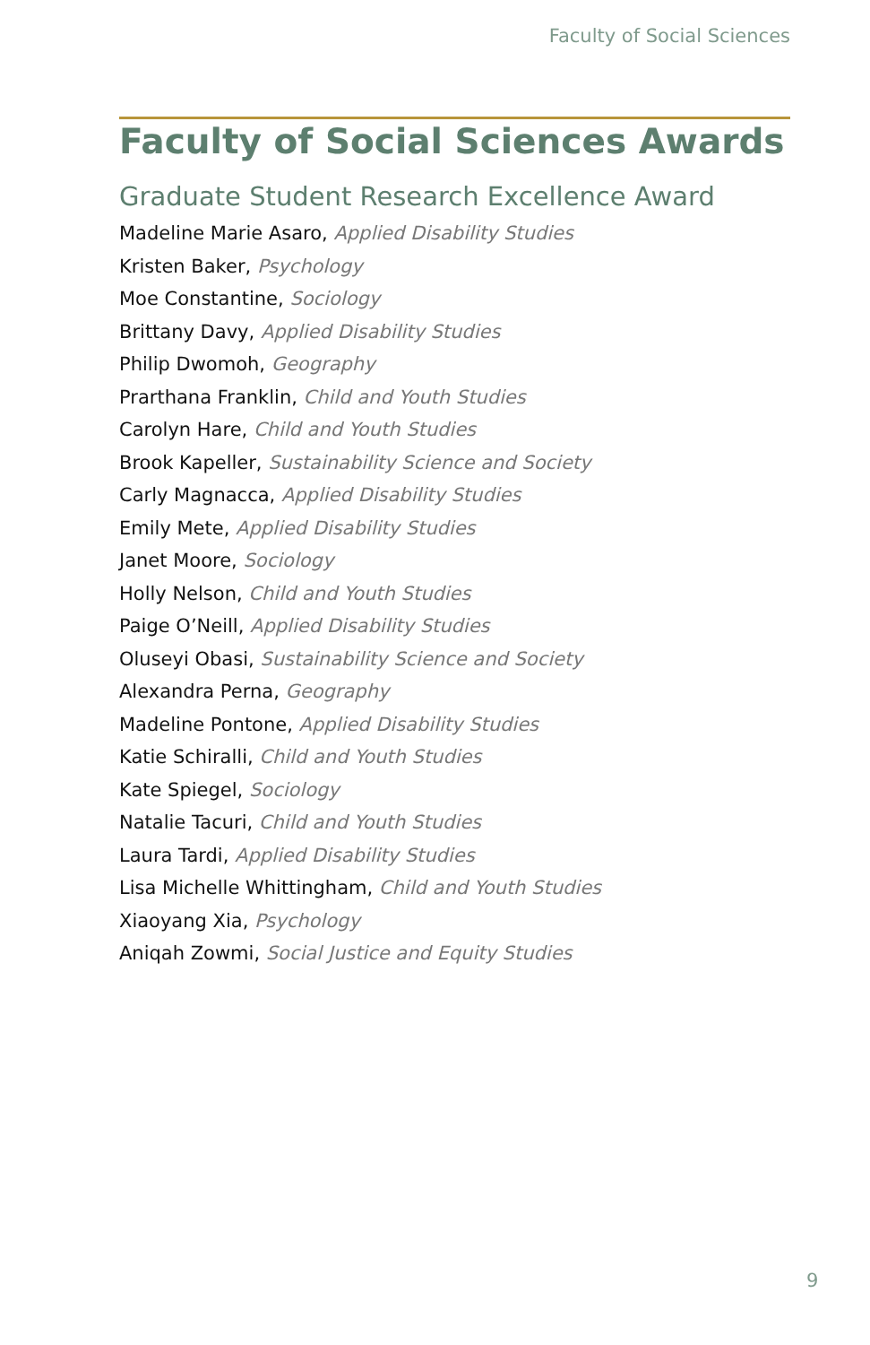Faculty of Social Sciences
Faculty of Social Sciences Awards
Graduate Student Research Excellence Award
Madeline Marie Asaro, Applied Disability Studies
Kristen Baker, Psychology
Moe Constantine, Sociology
Brittany Davy, Applied Disability Studies
Philip Dwomoh, Geography
Prarthana Franklin, Child and Youth Studies
Carolyn Hare, Child and Youth Studies
Brook Kapeller, Sustainability Science and Society
Carly Magnacca, Applied Disability Studies
Emily Mete, Applied Disability Studies
Janet Moore, Sociology
Holly Nelson, Child and Youth Studies
Paige O’Neill, Applied Disability Studies
Oluseyi Obasi, Sustainability Science and Society
Alexandra Perna, Geography
Madeline Pontone, Applied Disability Studies
Katie Schiralli, Child and Youth Studies
Kate Spiegel, Sociology
Natalie Tacuri, Child and Youth Studies
Laura Tardi, Applied Disability Studies
Lisa Michelle Whittingham, Child and Youth Studies
Xiaoyang Xia, Psychology
Aniqah Zowmi, Social Justice and Equity Studies
9